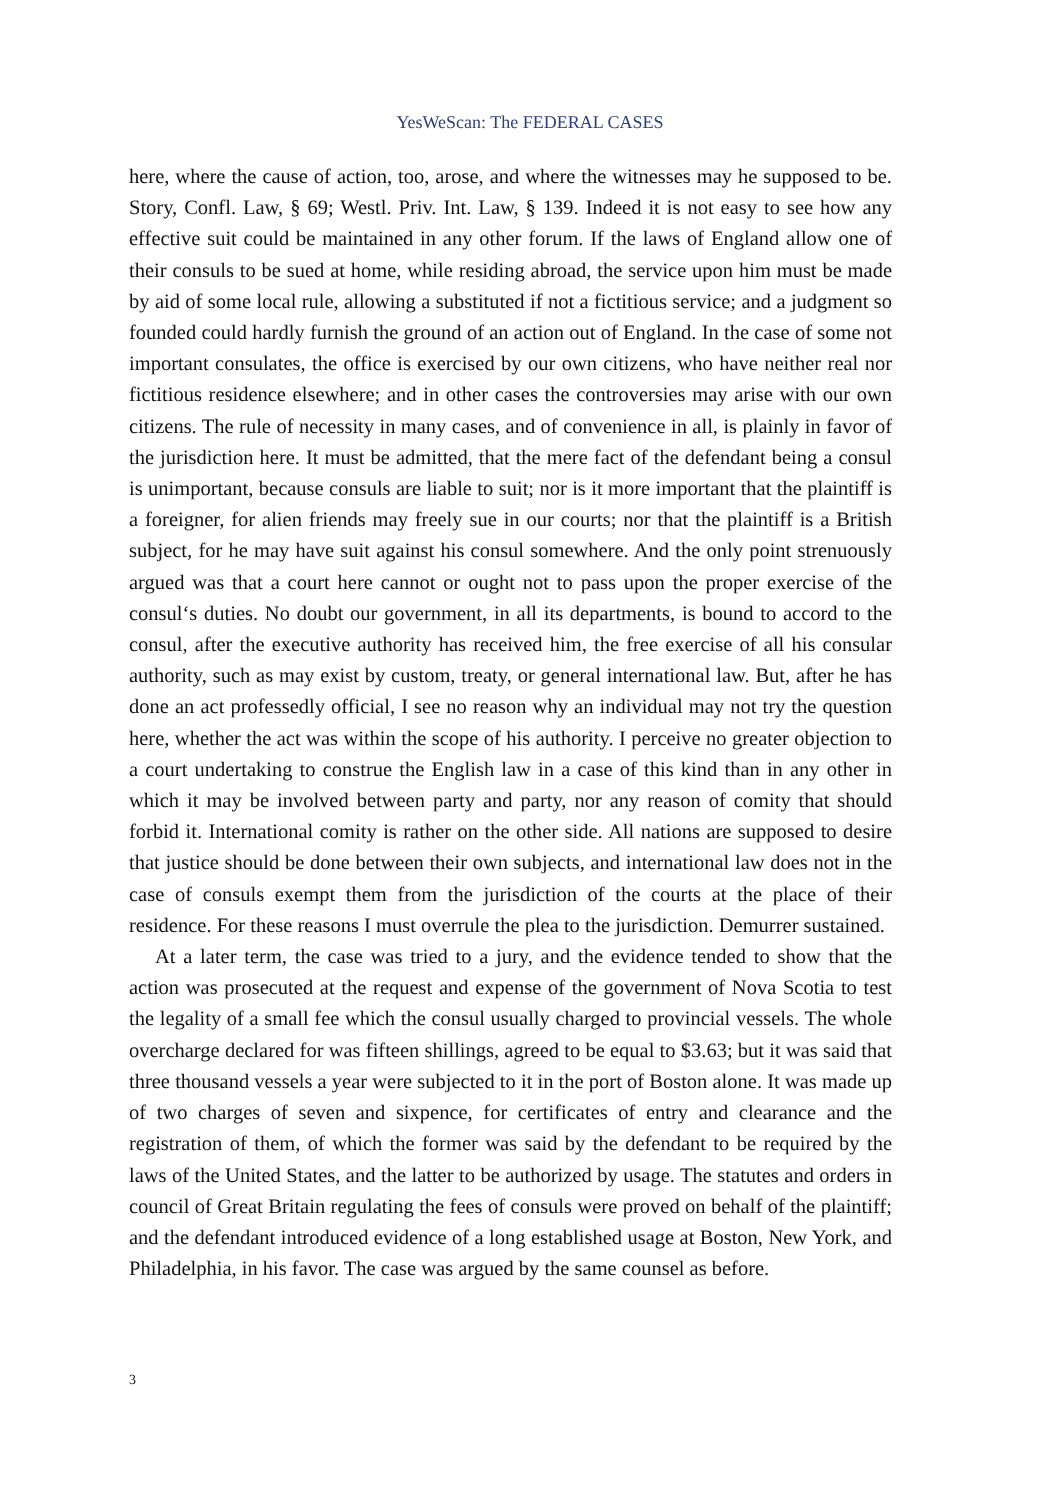YesWeScan: The FEDERAL CASES
here, where the cause of action, too, arose, and where the witnesses may he supposed to be. Story, Confl. Law, § 69; Westl. Priv. Int. Law, § 139. Indeed it is not easy to see how any effective suit could be maintained in any other forum. If the laws of England allow one of their consuls to be sued at home, while residing abroad, the service upon him must be made by aid of some local rule, allowing a substituted if not a fictitious service; and a judgment so founded could hardly furnish the ground of an action out of England. In the case of some not important consulates, the office is exercised by our own citizens, who have neither real nor fictitious residence elsewhere; and in other cases the controversies may arise with our own citizens. The rule of necessity in many cases, and of convenience in all, is plainly in favor of the jurisdiction here. It must be admitted, that the mere fact of the defendant being a consul is unimportant, because consuls are liable to suit; nor is it more important that the plaintiff is a foreigner, for alien friends may freely sue in our courts; nor that the plaintiff is a British subject, for he may have suit against his consul somewhere. And the only point strenuously argued was that a court here cannot or ought not to pass upon the proper exercise of the consul‘s duties. No doubt our government, in all its departments, is bound to accord to the consul, after the executive authority has received him, the free exercise of all his consular authority, such as may exist by custom, treaty, or general international law. But, after he has done an act professedly official, I see no reason why an individual may not try the question here, whether the act was within the scope of his authority. I perceive no greater objection to a court undertaking to construe the English law in a case of this kind than in any other in which it may be involved between party and party, nor any reason of comity that should forbid it. International comity is rather on the other side. All nations are supposed to desire that justice should be done between their own subjects, and international law does not in the case of consuls exempt them from the jurisdiction of the courts at the place of their residence. For these reasons I must overrule the plea to the jurisdiction. Demurrer sustained.
At a later term, the case was tried to a jury, and the evidence tended to show that the action was prosecuted at the request and expense of the government of Nova Scotia to test the legality of a small fee which the consul usually charged to provincial vessels. The whole overcharge declared for was fifteen shillings, agreed to be equal to $3.63; but it was said that three thousand vessels a year were subjected to it in the port of Boston alone. It was made up of two charges of seven and sixpence, for certificates of entry and clearance and the registration of them, of which the former was said by the defendant to be required by the laws of the United States, and the latter to be authorized by usage. The statutes and orders in council of Great Britain regulating the fees of consuls were proved on behalf of the plaintiff; and the defendant introduced evidence of a long established usage at Boston, New York, and Philadelphia, in his favor. The case was argued by the same counsel as before.
3